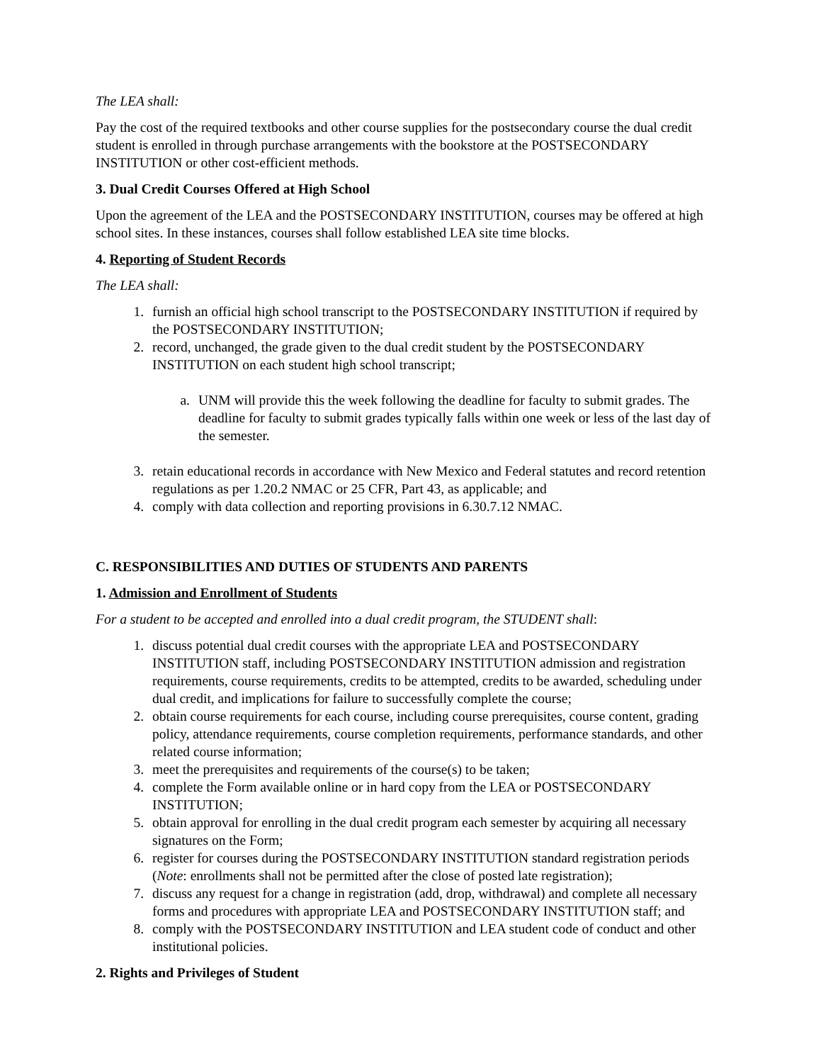The LEA shall:
Pay the cost of the required textbooks and other course supplies for the postsecondary course the dual credit student is enrolled in through purchase arrangements with the bookstore at the POSTSECONDARY INSTITUTION or other cost-efficient methods.
3. Dual Credit Courses Offered at High School
Upon the agreement of the LEA and the POSTSECONDARY INSTITUTION, courses may be offered at high school sites. In these instances, courses shall follow established LEA site time blocks.
4. Reporting of Student Records
The LEA shall:
1. furnish an official high school transcript to the POSTSECONDARY INSTITUTION if required by the POSTSECONDARY INSTITUTION;
2. record, unchanged, the grade given to the dual credit student by the POSTSECONDARY INSTITUTION on each student high school transcript;
a. UNM will provide this the week following the deadline for faculty to submit grades. The deadline for faculty to submit grades typically falls within one week or less of the last day of the semester.
3. retain educational records in accordance with New Mexico and Federal statutes and record retention regulations as per 1.20.2 NMAC or 25 CFR, Part 43, as applicable; and
4. comply with data collection and reporting provisions in 6.30.7.12 NMAC.
C. RESPONSIBILITIES AND DUTIES OF STUDENTS AND PARENTS
1. Admission and Enrollment of Students
For a student to be accepted and enrolled into a dual credit program, the STUDENT shall:
1. discuss potential dual credit courses with the appropriate LEA and POSTSECONDARY INSTITUTION staff, including POSTSECONDARY INSTITUTION admission and registration requirements, course requirements, credits to be attempted, credits to be awarded, scheduling under dual credit, and implications for failure to successfully complete the course;
2. obtain course requirements for each course, including course prerequisites, course content, grading policy, attendance requirements, course completion requirements, performance standards, and other related course information;
3. meet the prerequisites and requirements of the course(s) to be taken;
4. complete the Form available online or in hard copy from the LEA or POSTSECONDARY INSTITUTION;
5. obtain approval for enrolling in the dual credit program each semester by acquiring all necessary signatures on the Form;
6. register for courses during the POSTSECONDARY INSTITUTION standard registration periods (Note: enrollments shall not be permitted after the close of posted late registration);
7. discuss any request for a change in registration (add, drop, withdrawal) and complete all necessary forms and procedures with appropriate LEA and POSTSECONDARY INSTITUTION staff; and
8. comply with the POSTSECONDARY INSTITUTION and LEA student code of conduct and other institutional policies.
2. Rights and Privileges of Student